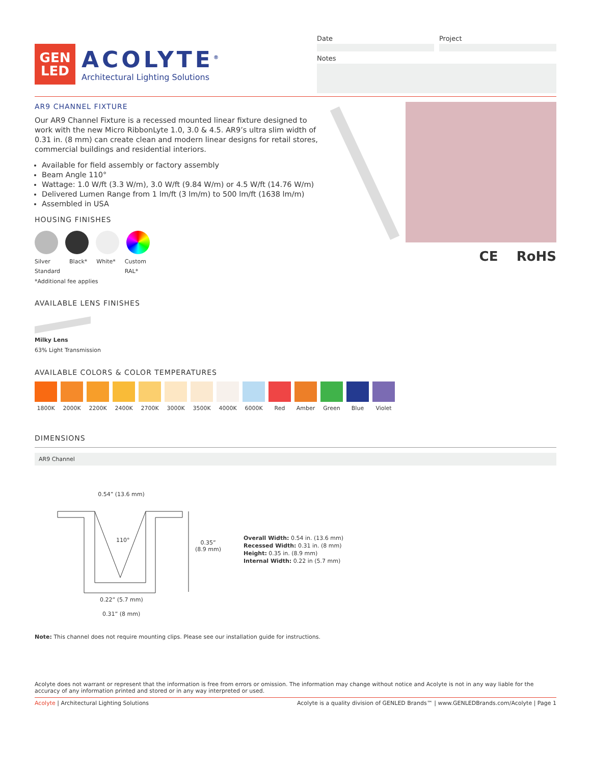GEN
LED
ACOLYTE<sup>®</sup>
Architectural Lighting Solutions
Date Project
Notes
AR9 CHANNEL FIXTURE
Our AR9 Channel Fixture is a recessed mounted linear fixture designed to work with the new Micro RibbonLyte 1.0, 3.0 & 4.5. AR9’s ultra slim width of 0.31 in. (8 mm) can create clean and modern linear designs for retail stores, commercial buildings and residential interiors.
Available for field assembly or factory assembly
Beam Angle 110°
Wattage: 1.0 W/ft (3.3 W/m), 3.0 W/ft (9.84 W/m) or 4.5 W/ft (14.76 W/m)
Delivered Lumen Range from 1 lm/ft (3 lm/m) to 500 lm/ft (1638 lm/m)
Assembled in USA
HOUSING FINISHES
Silver
Standard Black* White* Custom
RAL*
*Additional fee applies
AVAILABLE LENS FINISHES
Milky Lens
63% Light Transmission
CE RoHS
AVAILABLE COLORS & COLOR TEMPERATURES
1800K 2000K 2200K 2400K 2700K 3000K 3500K 4000K 6000K Red Amber Green Blue Violet
DIMENSIONS
AR9 Channel
0.54” (13.6 mm)
110°
0.35”
(8.9 mm)
0.22” (5.7 mm)
0.31” (8 mm)
Overall Width: 0.54 in. (13.6 mm)
Recessed Width: 0.31 in. (8 mm)
Height: 0.35 in. (8.9 mm)
Internal Width: 0.22 in (5.7 mm)
Note: This channel does not require mounting clips. Please see our installation guide for instructions.
Acolyte does not warrant or represent that the information is free from errors or omission. The information may change without notice and Acolyte is not in any way liable for the accuracy of any information printed and stored or in any way interpreted or used.
Acolyte | Architectural Lighting Solutions Acolyte is a quality division of GENLED Brands™ | www.GENLEDBrands.com/Acolyte | Page 1